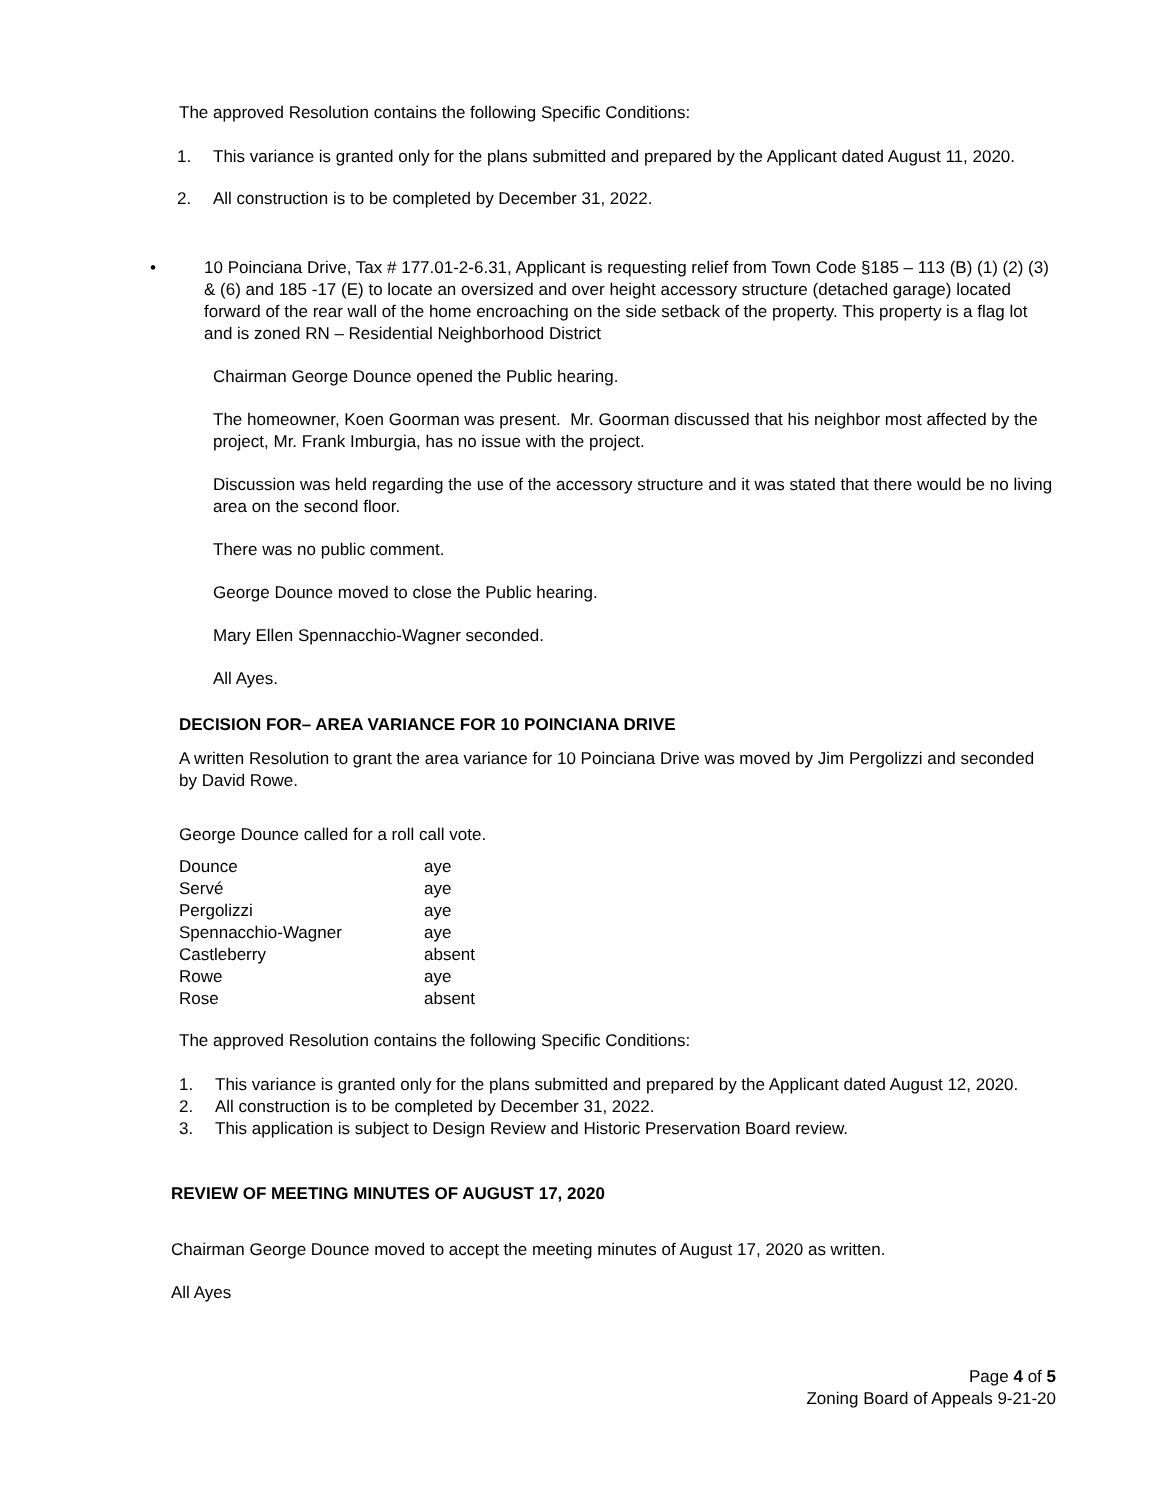The approved Resolution contains the following Specific Conditions:
1. This variance is granted only for the plans submitted and prepared by the Applicant dated August 11, 2020.
2. All construction is to be completed by December 31, 2022.
• 10 Poinciana Drive, Tax # 177.01-2-6.31, Applicant is requesting relief from Town Code §185 – 113 (B) (1) (2) (3) & (6) and 185 -17 (E) to locate an oversized and over height accessory structure (detached garage) located forward of the rear wall of the home encroaching on the side setback of the property. This property is a flag lot and is zoned RN – Residential Neighborhood District
Chairman George Dounce opened the Public hearing.
The homeowner, Koen Goorman was present. Mr. Goorman discussed that his neighbor most affected by the project, Mr. Frank Imburgia, has no issue with the project.
Discussion was held regarding the use of the accessory structure and it was stated that there would be no living area on the second floor.
There was no public comment.
George Dounce moved to close the Public hearing.
Mary Ellen Spennacchio-Wagner seconded.
All Ayes.
DECISION FOR– AREA VARIANCE FOR 10 POINCIANA DRIVE
A written Resolution to grant the area variance for 10 Poinciana Drive was moved by Jim Pergolizzi and seconded by David Rowe.
George Dounce called for a roll call vote.
| Dounce | aye |
| Servé | aye |
| Pergolizzi | aye |
| Spennacchio-Wagner | aye |
| Castleberry | absent |
| Rowe | aye |
| Rose | absent |
The approved Resolution contains the following Specific Conditions:
1. This variance is granted only for the plans submitted and prepared by the Applicant dated August 12, 2020.
2. All construction is to be completed by December 31, 2022.
3. This application is subject to Design Review and Historic Preservation Board review.
REVIEW OF MEETING MINUTES OF AUGUST 17, 2020
Chairman George Dounce moved to accept the meeting minutes of August 17, 2020 as written.
All Ayes
Page 4 of 5
Zoning Board of Appeals 9-21-20